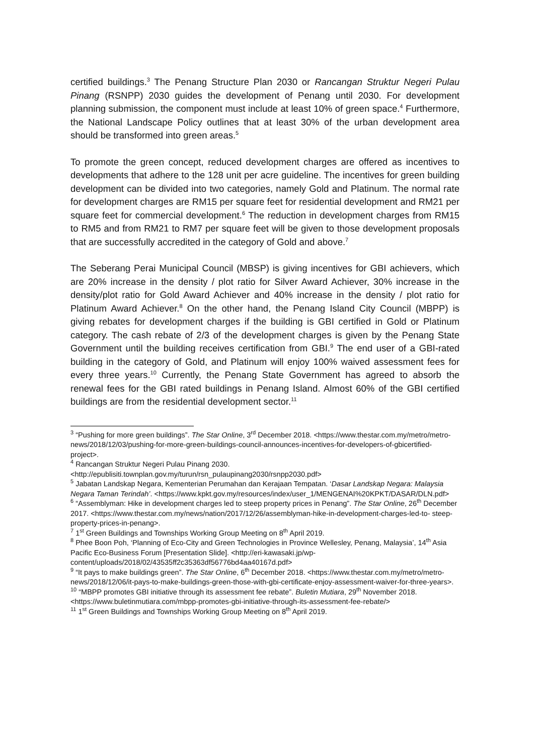certified buildings.<sup>3</sup> The Penang Structure Plan 2030 or Rancangan Struktur Negeri Pulau Pinang (RSNPP) 2030 guides the development of Penang until 2030. For development planning submission, the component must include at least 10% of green space.<sup>4</sup> Furthermore, the National Landscape Policy outlines that at least 30% of the urban development area should be transformed into green areas.<sup>5</sup>
To promote the green concept, reduced development charges are offered as incentives to developments that adhere to the 128 unit per acre guideline. The incentives for green building development can be divided into two categories, namely Gold and Platinum. The normal rate for development charges are RM15 per square feet for residential development and RM21 per square feet for commercial development.<sup>6</sup> The reduction in development charges from RM15 to RM5 and from RM21 to RM7 per square feet will be given to those development proposals that are successfully accredited in the category of Gold and above.<sup>7</sup>
The Seberang Perai Municipal Council (MBSP) is giving incentives for GBI achievers, which are 20% increase in the density / plot ratio for Silver Award Achiever, 30% increase in the density/plot ratio for Gold Award Achiever and 40% increase in the density / plot ratio for Platinum Award Achiever.<sup>8</sup> On the other hand, the Penang Island City Council (MBPP) is giving rebates for development charges if the building is GBI certified in Gold or Platinum category. The cash rebate of 2/3 of the development charges is given by the Penang State Government until the building receives certification from GBI.<sup>9</sup> The end user of a GBI-rated building in the category of Gold, and Platinum will enjoy 100% waived assessment fees for every three years.<sup>10</sup> Currently, the Penang State Government has agreed to absorb the renewal fees for the GBI rated buildings in Penang Island. Almost 60% of the GBI certified buildings are from the residential development sector.<sup>11</sup>
<sup>3</sup> “Pushing for more green buildings”. The Star Online, 3<sup>rd</sup> December 2018. <https://www.thestar.com.my/metro/metro-news/2018/12/03/pushing-for-more-green-buildings-council-announces-incentives-for-developers-of-gbicertified-project>.
<sup>4</sup> Rancangan Struktur Negeri Pulau Pinang 2030. <http://epublisiti.townplan.gov.my/turun/rsn_pulaupinang2030/rsnpp2030.pdf>
<sup>5</sup> Jabatan Landskap Negara, Kementerian Perumahan dan Kerajaan Tempatan. ‘Dasar Landskap Negara: Malaysia Negara Taman Terindah’. <https://www.kpkt.gov.my/resources/index/user_1/MENGENAI%20KPKT/DASAR/DLN.pdf>
<sup>6</sup> “Assemblyman: Hike in development charges led to steep property prices in Penang”. The Star Online, 26<sup>th</sup> December 2017. <https://www.thestar.com.my/news/nation/2017/12/26/assemblyman-hike-in-development-charges-led-to- steep-property-prices-in-penang>.
<sup>7</sup> 1<sup>st</sup> Green Buildings and Townships Working Group Meeting on 8<sup>th</sup> April 2019.
<sup>8</sup> Phee Boon Poh, ‘Planning of Eco-City and Green Technologies in Province Wellesley, Penang, Malaysia’, 14<sup>th</sup> Asia Pacific Eco-Business Forum [Presentation Slide]. <http://eri-kawasaki.jp/wp-content/uploads/2018/02/43535ff2c35363df56776bd4aa40167d.pdf>
<sup>9</sup> “It pays to make buildings green”. The Star Online, 6<sup>th</sup> December 2018. <https://www.thestar.com.my/metro/metro-news/2018/12/06/it-pays-to-make-buildings-green-those-with-gbi-certificate-enjoy-assessment-waiver-for-three-years>.
<sup>10</sup> “MBPP promotes GBI initiative through its assessment fee rebate”. Buletin Mutiara, 29<sup>th</sup> November 2018. <https://www.buletinmutiara.com/mbpp-promotes-gbi-initiative-through-its-assessment-fee-rebate/>
<sup>11</sup> 1<sup>st</sup> Green Buildings and Townships Working Group Meeting on 8<sup>th</sup> April 2019.